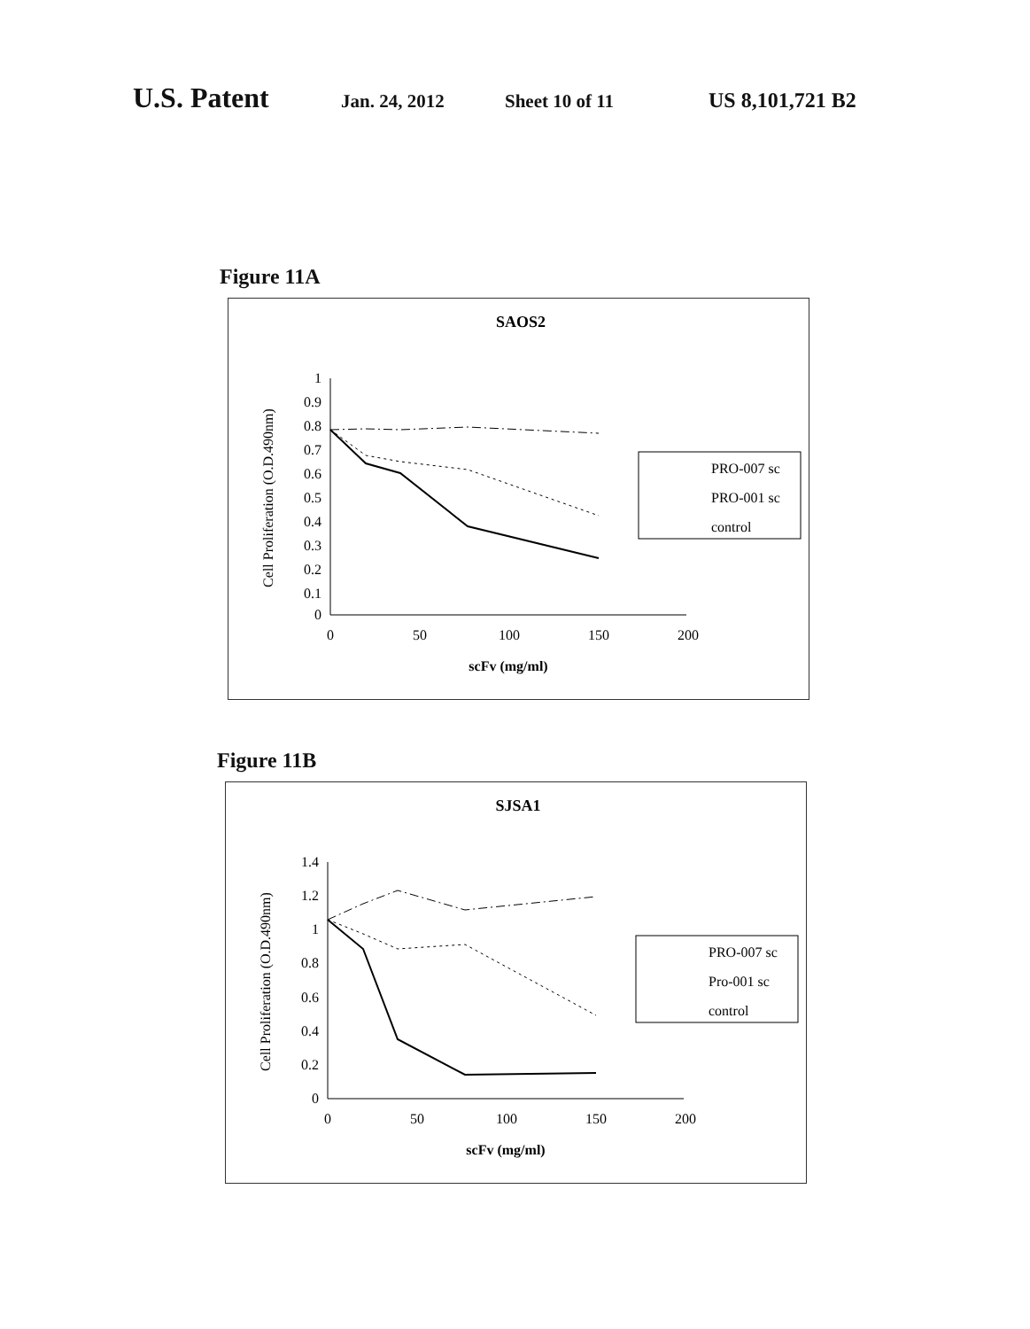U.S. Patent Jan. 24, 2012 Sheet 10 of 11 US 8,101,721 B2
Figure 11A
SAOS2
Cell Proliferation (O.D.490nm)
1
0.9
0.8
0.7
0.6
0.5
0.4
0.3
0.2
0.1
0
0
50
100
150
200
scFv (mg/ml)
PRO-007 sc
PRO-001 sc
control
Figure 11B
SJSA1
Cell Proliferation (O.D.490nm)
1.4
1.2
1
0.8
0.6
0.4
0.2
0
0
50
100
150
200
scFv (mg/ml)
PRO-007 sc
Pro-001 sc
control